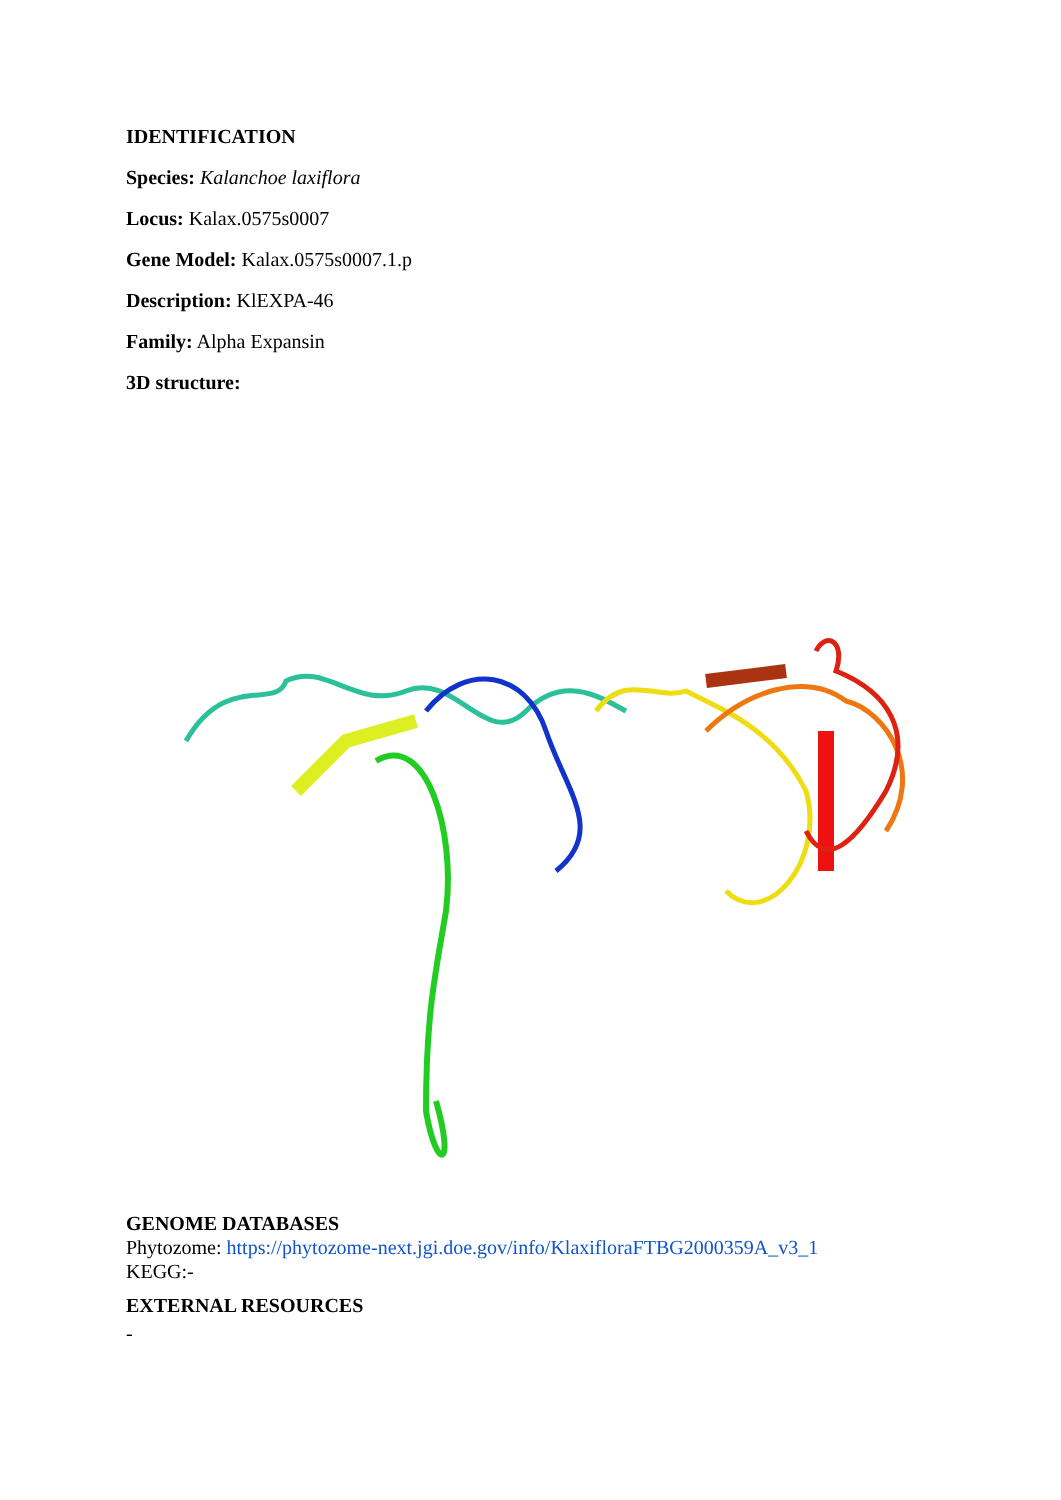IDENTIFICATION
Species: Kalanchoe laxiflora
Locus: Kalax.0575s0007
Gene Model: Kalax.0575s0007.1.p
Description: KlEXPA-46
Family: Alpha Expansin
3D structure:
GENOME DATABASES
Phytozome: https://phytozome-next.jgi.doe.gov/info/KlaxifloraFTBG2000359A_v3_1
KEGG:-
EXTERNAL RESOURCES
-